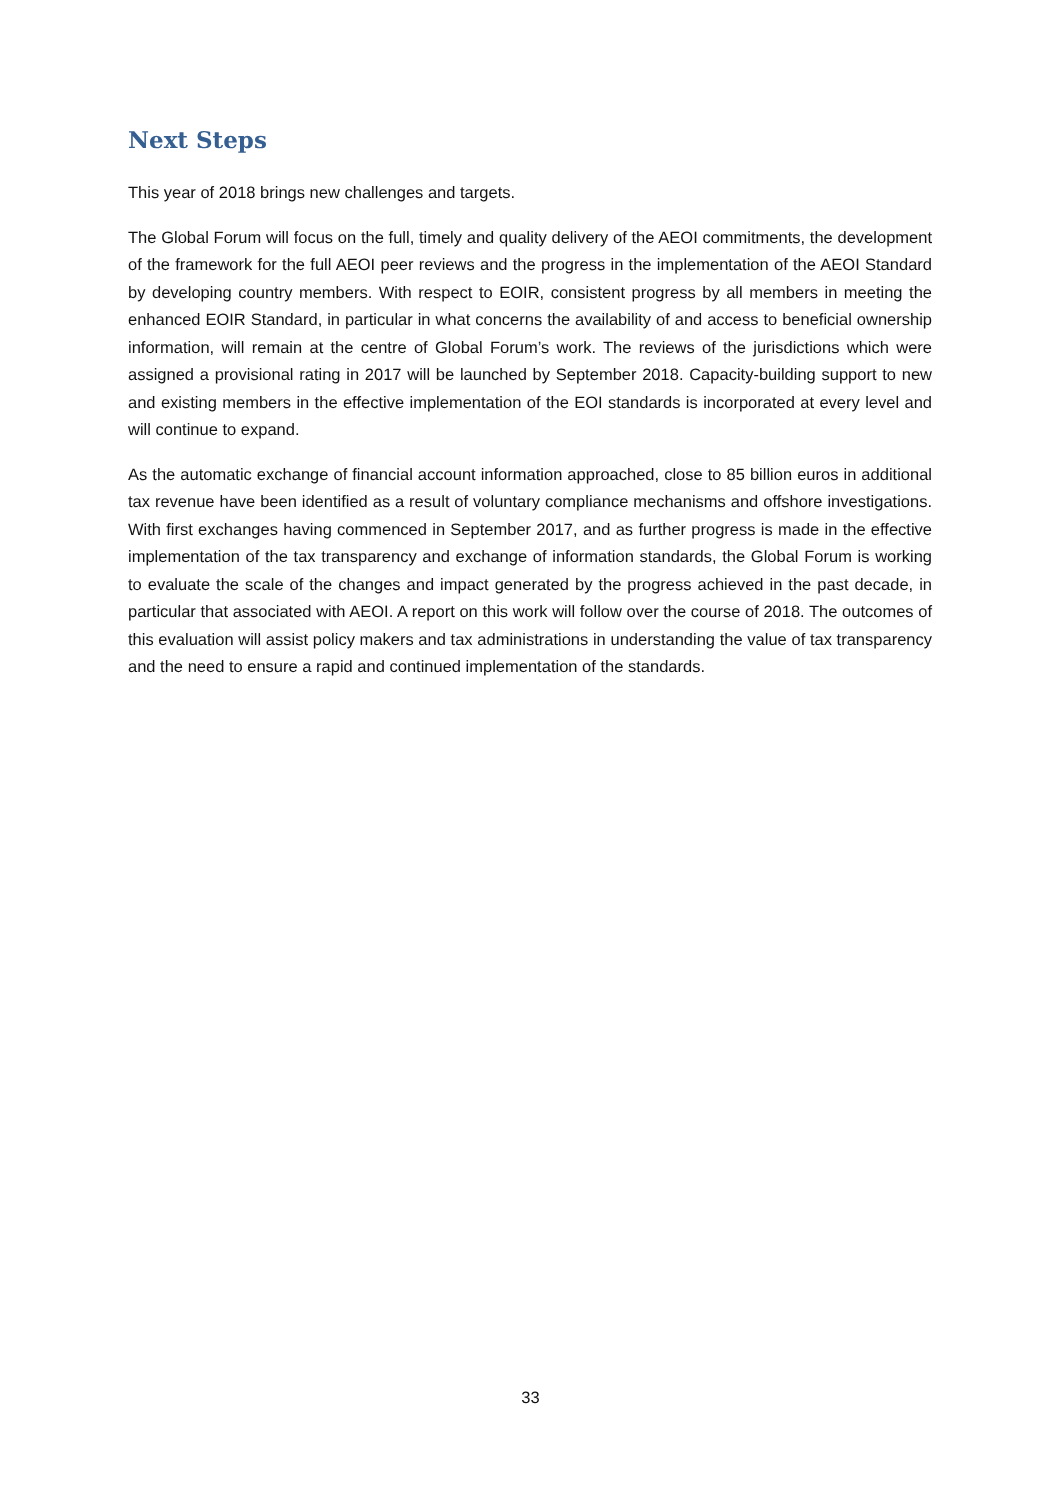Next Steps
This year of 2018 brings new challenges and targets.
The Global Forum will focus on the full, timely and quality delivery of the AEOI commitments, the development of the framework for the full AEOI peer reviews and the progress in the implementation of the AEOI Standard by developing country members. With respect to EOIR, consistent progress by all members in meeting the enhanced EOIR Standard, in particular in what concerns the availability of and access to beneficial ownership information, will remain at the centre of Global Forum’s work. The reviews of the jurisdictions which were assigned a provisional rating in 2017 will be launched by September 2018. Capacity-building support to new and existing members in the effective implementation of the EOI standards is incorporated at every level and will continue to expand.
As the automatic exchange of financial account information approached, close to 85 billion euros in additional tax revenue have been identified as a result of voluntary compliance mechanisms and offshore investigations. With first exchanges having commenced in September 2017, and as further progress is made in the effective implementation of the tax transparency and exchange of information standards, the Global Forum is working to evaluate the scale of the changes and impact generated by the progress achieved in the past decade, in particular that associated with AEOI. A report on this work will follow over the course of 2018. The outcomes of this evaluation will assist policy makers and tax administrations in understanding the value of tax transparency and the need to ensure a rapid and continued implementation of the standards.
33